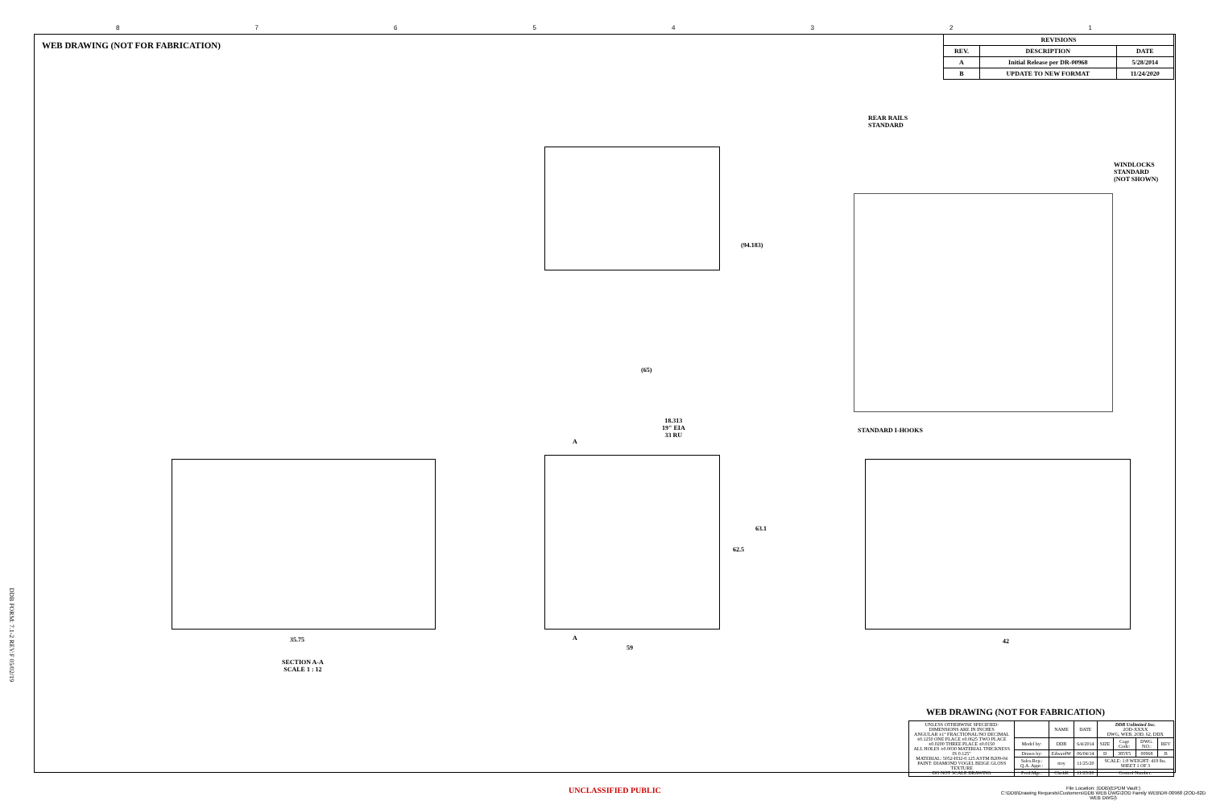87654321
WEB DRAWING (NOT FOR FABRICATION)
| REVISIONS | | |
| --- | --- | --- |
| REV. | DESCRIPTION | DATE |
| A | Initial Release per DR-00968 | 5/28/2014 |
| B | UPDATE TO NEW FORMAT | 11/24/2020 |
(94.183)
(65)
REAR RAILS
STANDARD
WINDLOCKS
STANDARD
(NOT SHOWN)
STANDARD I-HOOKS
35.75
SECTION A-A
SCALE 1 : 12
18.313
19" EIA
33 RU
A
63.1
62.5
A
59
42
WEB DRAWING (NOT FOR FABRICATION)
| UNLESS OTHERWISE SPECIFIED: DIMENSIONS ARE IN INCHES ANGULAR ±1° FRACTIONAL/NO DECIMAL ±0.1250 ONE PLACE ±0.0625 TWO PLACE ±0.0200 THREE PLACE ±0.0150 ALL HOLES ±0.0030 MATERIAL THICKNESS IS 0.125" MATERIAL: 5052-H32-0.125 ASTM B209-04 PAINT: DIAMOND VOGEL BEIGE GLOSS TEXTURE DO NOT SCALE DRAWING | | NAME | DATE | DDB Unlimited Inc. 2OD-XXXX DWG, WEB, 2OD, 62, DDX | | | |
| | Model by: | DDB | 6/4/2014 | SIZE | Cage Code: | DWG. NO.: | REV |
| | Drawn by: | EdwardW | 06/04/14 | D | 385Y5 | 00968 | B |
| | Sales.Rep.: Q.A. Appr.: | troy | 11/25/20 | SCALE: 1:8 WEIGHT: 419 lbs. SHEET 1 OF 3 | | | |
| | Prod.Mgr.: | ClarkK | 11/25/20 | Control Number: | | | |
DDB FORM: 7.1-2 REV:F 05/02/19
UNCLASSIFIED PUBLIC
File Location: (DDB)(EPDM Vault:)
C:\DDB\Drawing Requests\Customers\DDB WEB DWG\2OD Family WEB\DR-00968 {2OD-62D WEB DWG}\